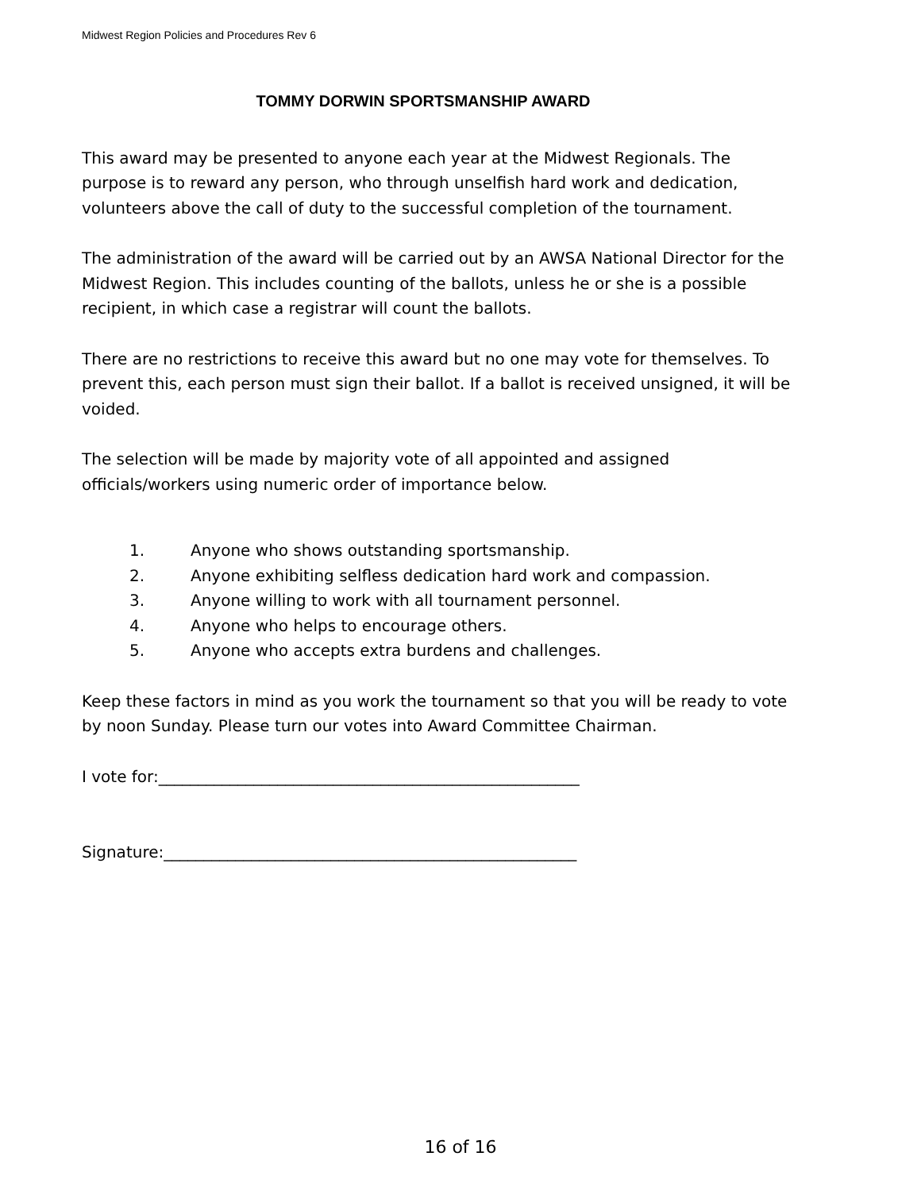Midwest Region Policies and Procedures Rev 6
TOMMY DORWIN SPORTSMANSHIP AWARD
This award may be presented to anyone each year at the Midwest Regionals. The purpose is to reward any person, who through unselfish hard work and dedication, volunteers above the call of duty to the successful completion of the tournament.
The administration of the award will be carried out by an AWSA National Director for the Midwest Region. This includes counting of the ballots, unless he or she is a possible recipient, in which case a registrar will count the ballots.
There are no restrictions to receive this award but no one may vote for themselves. To prevent this, each person must sign their ballot. If a ballot is received unsigned, it will be voided.
The selection will be made by majority vote of all appointed and assigned officials/workers using numeric order of importance below.
1. Anyone who shows outstanding sportsmanship.
2. Anyone exhibiting selfless dedication hard work and compassion.
3. Anyone willing to work with all tournament personnel.
4. Anyone who helps to encourage others.
5. Anyone who accepts extra burdens and challenges.
Keep these factors in mind as you work the tournament so that you will be ready to vote by noon Sunday. Please turn our votes into Award Committee Chairman.
I vote for:_____________________________________________________
Signature:____________________________________________________
16 of 16